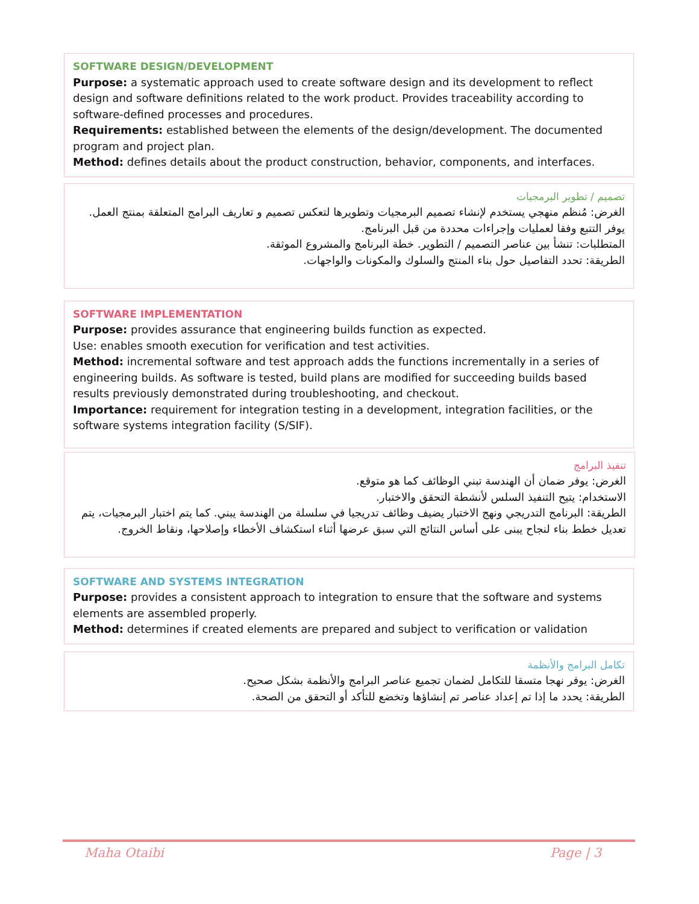SOFTWARE DESIGN/DEVELOPMENT
Purpose: a systematic approach used to create software design and its development to reflect design and software definitions related to the work product. Provides traceability according to software-defined processes and procedures.
Requirements: established between the elements of the design/development. The documented program and project plan.
Method: defines details about the product construction, behavior, components, and interfaces.
تصميم / تطوير البرمجيات
الغرض: مُنظم منهجي يستخدم لإنشاء تصميم البرمجيات وتطويرها لتعكس تصميم و تعاريف البرامج المتعلقة بمنتج العمل. يوفر التتبع وفقا لعمليات وإجراءات محددة من قبل البرنامج.
المتطلبات: تنشأ بين عناصر التصميم / التطوير. خطة البرنامج والمشروع الموثقة.
الطريقة: تحدد التفاصيل حول بناء المنتج والسلوك والمكونات والواجهات.
SOFTWARE IMPLEMENTATION
Purpose: provides assurance that engineering builds function as expected.
Use: enables smooth execution for verification and test activities.
Method: incremental software and test approach adds the functions incrementally in a series of engineering builds. As software is tested, build plans are modified for succeeding builds based results previously demonstrated during troubleshooting, and checkout.
Importance: requirement for integration testing in a development, integration facilities, or the software systems integration facility (S/SIF).
تنفيذ البرامج
الغرض: يوفر ضمان أن الهندسة تبني الوظائف كما هو متوقع.
الاستخدام: يتيح التنفيذ السلس لأنشطة التحقق والاختبار.
الطريقة: البرنامج التدريجي ونهج الاختبار يضيف وظائف تدريجيا في سلسلة من الهندسة يبني. كما يتم اختبار البرمجيات، يتم تعديل خطط بناء لنجاح يبنى على أساس النتائج التي سبق عرضها أثناء استكشاف الأخطاء وإصلاحها، ونقاط الخروج.
SOFTWARE AND SYSTEMS INTEGRATION
Purpose: provides a consistent approach to integration to ensure that the software and systems elements are assembled properly.
Method: determines if created elements are prepared and subject to verification or validation
تكامل البرامج والأنظمة
الغرض: يوفر نهجا متسقا للتكامل لضمان تجميع عناصر البرامج والأنظمة بشكل صحيح.
الطريقة: يحدد ما إذا تم إعداد عناصر تم إنشاؤها وتخضع للتأكد أو التحقق من الصحة.
Maha Otaibi Page | 3